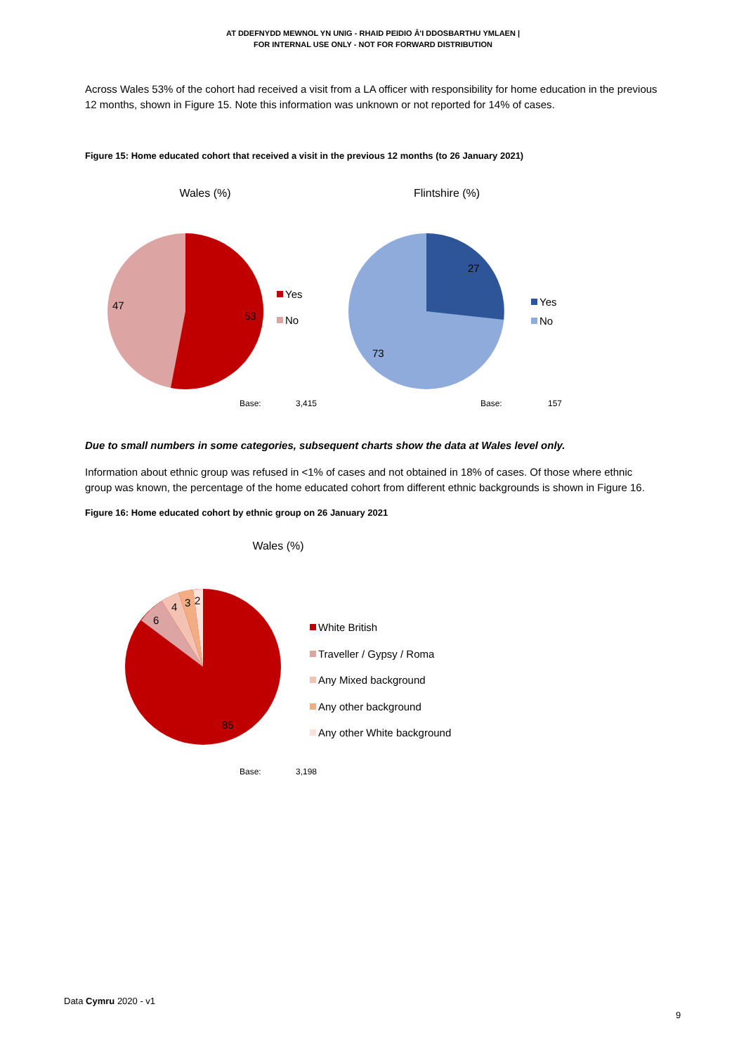AT DDEFNYDD MEWNOL YN UNIG - RHAID PEIDIO Â'I DDOSBARTHU YMLAEN |
FOR INTERNAL USE ONLY - NOT FOR FORWARD DISTRIBUTION
Across Wales 53% of the cohort had received a visit from a LA officer with responsibility for home education in the previous 12 months, shown in Figure 15. Note this information was unknown or not reported for 14% of cases.
Figure 15: Home educated cohort that received a visit in the previous 12 months (to 26 January 2021)
Wales (%)
47
53
Yes
No
Base:
3,415
Flintshire (%)
27
73
Yes
No
Base:
157
Due to small numbers in some categories, subsequent charts show the data at Wales level only.
Information about ethnic group was refused in <1% of cases and not obtained in 18% of cases. Of those where ethnic group was known, the percentage of the home educated cohort from different ethnic backgrounds is shown in Figure 16.
Figure 16: Home educated cohort by ethnic group on 26 January 2021
Wales (%)
6
4
3
2
85
White British
Traveller / Gypsy / Roma
Any Mixed background
Any other background
Any other White background
Base:
3,198
Data Cymru 2020 - v1
9